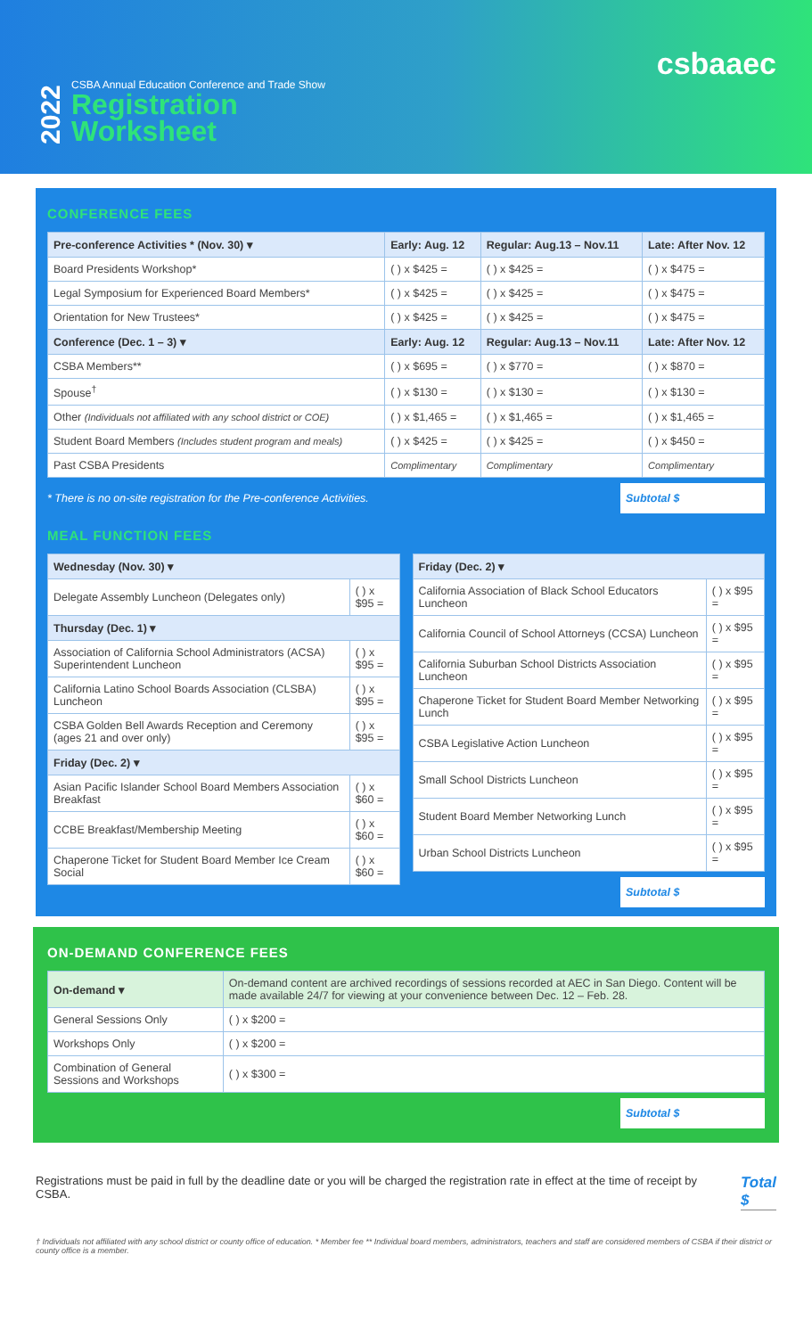csbaaec
2022
CSBA Annual Education Conference and Trade Show
Registration
Worksheet
CONFERENCE FEES
| Pre-conference Activities * (Nov. 30) ▾ | Early: Aug. 12 | Regular: Aug.13 – Nov.11 | Late: After Nov. 12 |
| --- | --- | --- | --- |
| Board Presidents Workshop* | ( ) x $425 = | ( ) x $425 = | ( ) x $475 = |
| Legal Symposium for Experienced Board Members* | ( ) x $425 = | ( ) x $425 = | ( ) x $475 = |
| Orientation for New Trustees* | ( ) x $425 = | ( ) x $425 = | ( ) x $475 = |
| Conference (Dec. 1 – 3) ▾ | Early: Aug. 12 | Regular: Aug.13 – Nov.11 | Late: After Nov. 12 |
| CSBA Members** | ( ) x $695 = | ( ) x $770 = | ( ) x $870 = |
| Spouse<sup>†</sup> | ( ) x $130 = | ( ) x $130 = | ( ) x $130 = |
| Other (Individuals not affiliated with any school district or COE) | ( ) x $1,465 = | ( ) x $1,465 = | ( ) x $1,465 = |
| Student Board Members (Includes student program and meals) | ( ) x $425 = | ( ) x $425 = | ( ) x $450 = |
| Past CSBA Presidents | Complimentary | Complimentary | Complimentary |
* There is no on-site registration for the Pre-conference Activities. Subtotal $
MEAL FUNCTION FEES
| Wednesday (Nov. 30) ▾ | |
| --- | --- |
| Delegate Assembly Luncheon (Delegates only) | ( ) x $95 = |
| Thursday (Dec. 1) ▾ | |
| Association of California School Administrators (ACSA) Superintendent Luncheon | ( ) x $95 = |
| California Latino School Boards Association (CLSBA) Luncheon | ( ) x $95 = |
| CSBA Golden Bell Awards Reception and Ceremony (ages 21 and over only) | ( ) x $95 = |
| Friday (Dec. 2) ▾ | |
| Asian Pacific Islander School Board Members Association Breakfast | ( ) x $60 = |
| CCBE Breakfast/Membership Meeting | ( ) x $60 = |
| Chaperone Ticket for Student Board Member Ice Cream Social | ( ) x $60 = |
| Friday (Dec. 2) ▾ | |
| --- | --- |
| California Association of Black School Educators Luncheon | ( ) x $95 = |
| California Council of School Attorneys (CCSA) Luncheon | ( ) x $95 = |
| California Suburban School Districts Association Luncheon | ( ) x $95 = |
| Chaperone Ticket for Student Board Member Networking Lunch | ( ) x $95 = |
| CSBA Legislative Action Luncheon | ( ) x $95 = |
| Small School Districts Luncheon | ( ) x $95 = |
| Student Board Member Networking Lunch | ( ) x $95 = |
| Urban School Districts Luncheon | ( ) x $95 = |
Subtotal $
ON-DEMAND CONFERENCE FEES
| On-demand ▾ | On-demand content are archived recordings of sessions recorded at AEC in San Diego. Content will be made available 24/7 for viewing at your convenience between Dec. 12 – Feb. 28. |
| General Sessions Only | ( ) x $200 = |
| Workshops Only | ( ) x $200 = |
| Combination of General Sessions and Workshops | ( ) x $300 = |
Subtotal $
Registrations must be paid in full by the deadline date or you will be charged the registration rate in effect at the time of receipt by CSBA.
Total $
† Individuals not affiliated with any school district or county office of education. * Member fee ** Individual board members, administrators, teachers and staff are considered members of CSBA if their district or county office is a member.